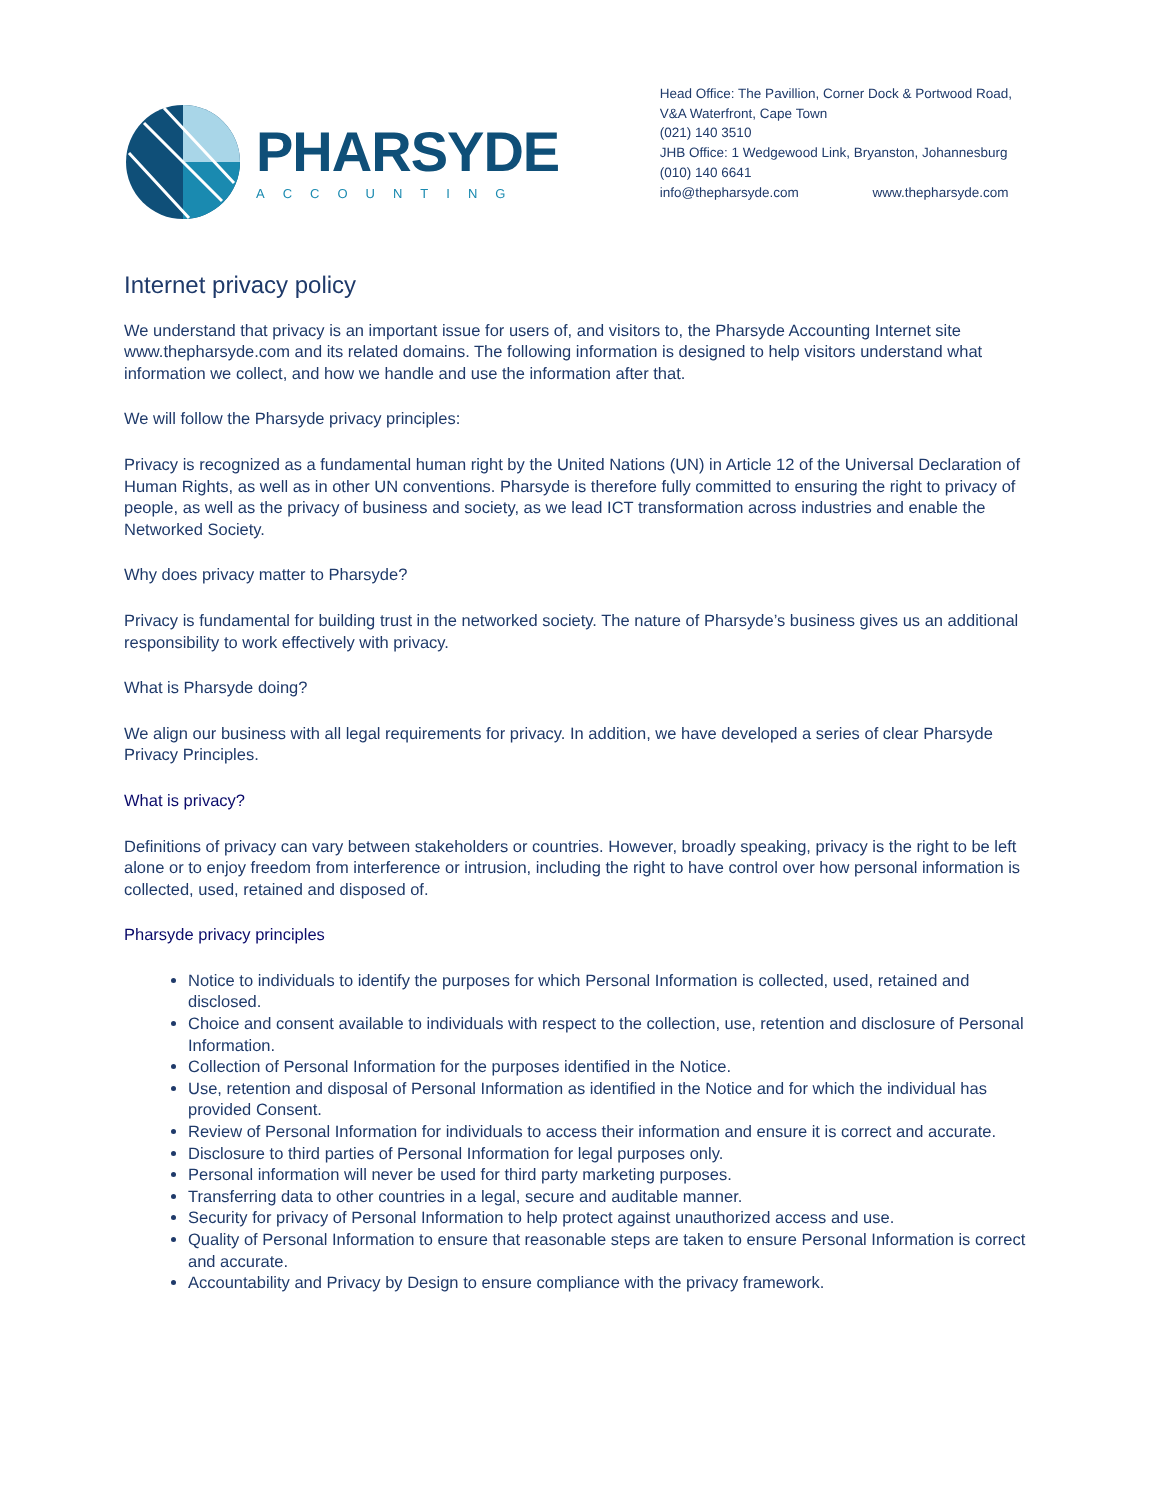PHARSYDE
ACCOUNTING
Head Office: The Pavillion, Corner Dock & Portwood Road,
V&A Waterfront, Cape Town
(021) 140 3510
JHB Office: 1 Wedgewood Link, Bryanston, Johannesburg
(010) 140 6641
info@thepharsyde.com www.thepharsyde.com
Internet privacy policy
We understand that privacy is an important issue for users of, and visitors to, the Pharsyde Accounting Internet site www.thepharsyde.com and its related domains. The following information is designed to help visitors understand what information we collect, and how we handle and use the information after that.
We will follow the Pharsyde privacy principles:
Privacy is recognized as a fundamental human right by the United Nations (UN) in Article 12 of the Universal Declaration of Human Rights, as well as in other UN conventions. Pharsyde is therefore fully committed to ensuring the right to privacy of people, as well as the privacy of business and society, as we lead ICT transformation across industries and enable the Networked Society.
Why does privacy matter to Pharsyde?
Privacy is fundamental for building trust in the networked society. The nature of Pharsyde’s business gives us an additional responsibility to work effectively with privacy.
What is Pharsyde doing?
We align our business with all legal requirements for privacy. In addition, we have developed a series of clear Pharsyde Privacy Principles.
What is privacy?
Definitions of privacy can vary between stakeholders or countries. However, broadly speaking, privacy is the right to be left alone or to enjoy freedom from interference or intrusion, including the right to have control over how personal information is collected, used, retained and disposed of.
Pharsyde privacy principles
Notice to individuals to identify the purposes for which Personal Information is collected, used, retained and disclosed.
Choice and consent available to individuals with respect to the collection, use, retention and disclosure of Personal Information.
Collection of Personal Information for the purposes identified in the Notice.
Use, retention and disposal of Personal Information as identified in the Notice and for which the individual has provided Consent.
Review of Personal Information for individuals to access their information and ensure it is correct and accurate.
Disclosure to third parties of Personal Information for legal purposes only.
Personal information will never be used for third party marketing purposes.
Transferring data to other countries in a legal, secure and auditable manner.
Security for privacy of Personal Information to help protect against unauthorized access and use.
Quality of Personal Information to ensure that reasonable steps are taken to ensure Personal Information is correct and accurate.
Accountability and Privacy by Design to ensure compliance with the privacy framework.